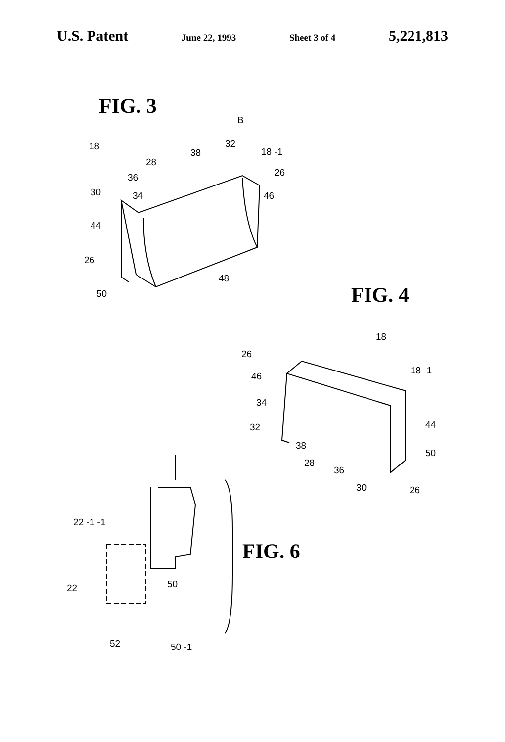U.S. Patent June 22, 1993 Sheet 3 of 4 5,221,813
FIG. 3
FIG. 4
FIG. 6
B
18 32
18 -1 38
28
26 36
30 34 46
44
26
48
50
18
26
46
18 -1
34
44 32
38
50
28
36
30 26
22 -1 -1
50 22
52 50 -1